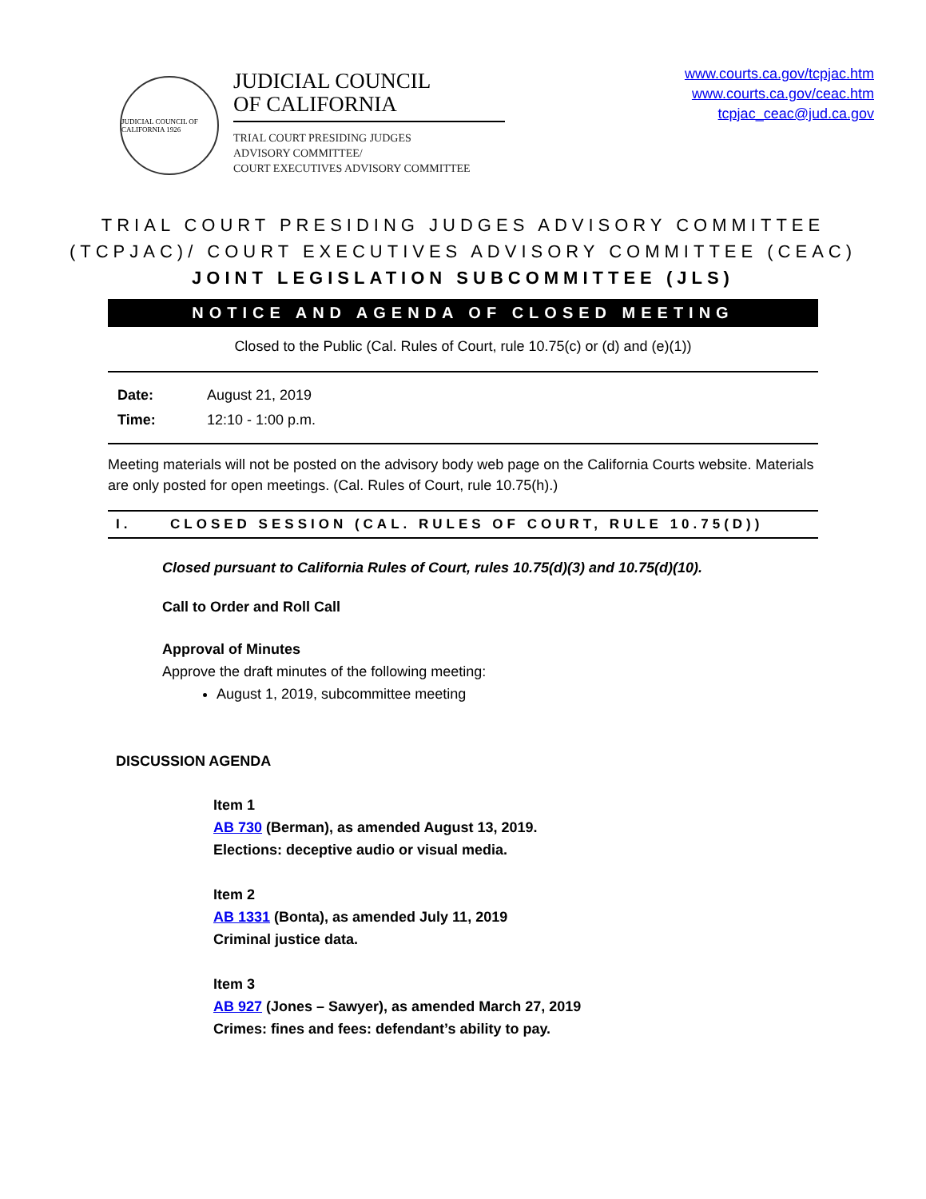JUDICIAL COUNCIL OF CALIFORNIA 1926
JUDICIAL COUNCIL
OF CALIFORNIA
TRIAL COURT PRESIDING JUDGES
ADVISORY COMMITTEE/
COURT EXECUTIVES ADVISORY COMMITTEE
www.courts.ca.gov/tcpjac.htm
www.courts.ca.gov/ceac.htm
tcpjac_ceac@jud.ca.gov
TRIAL COURT PRESIDING JUDGES ADVISORY COMMITTEE
(TCPJAC)/ COURT EXECUTIVES ADVISORY COMMITTEE (CEAC)
JOINT LEGISLATION SUBCOMMITTEE (JLS)
NOTICE AND AGENDA OF CLOSED MEETING
Closed to the Public (Cal. Rules of Court, rule 10.75(c) or (d) and (e)(1))
| Date: | August 21, 2019 |
| Time: | 12:10 - 1:00 p.m. |
Meeting materials will not be posted on the advisory body web page on the California Courts website. Materials are only posted for open meetings. (Cal. Rules of Court, rule 10.75(h).)
I. CLOSED SESSION (CAL. RULES OF COURT, RULE 10.75(D))
Closed pursuant to California Rules of Court, rules 10.75(d)(3) and 10.75(d)(10).
Call to Order and Roll Call
Approval of Minutes
Approve the draft minutes of the following meeting:
August 1, 2019, subcommittee meeting
DISCUSSION AGENDA
Item 1
AB 730 (Berman), as amended August 13, 2019.
Elections: deceptive audio or visual media.
Item 2
AB 1331 (Bonta), as amended July 11, 2019
Criminal justice data.
Item 3
AB 927 (Jones – Sawyer), as amended March 27, 2019
Crimes: fines and fees: defendant’s ability to pay.